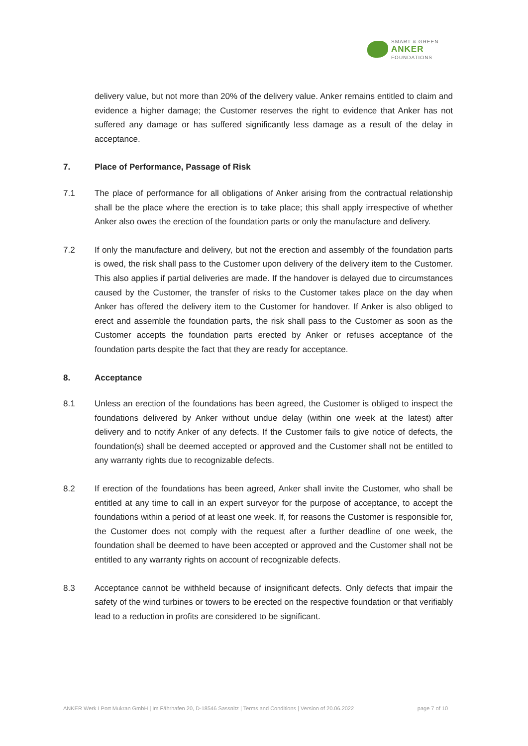SMART & GREEN
ANKER
FOUNDATIONS
delivery value, but not more than 20% of the delivery value. Anker remains entitled to claim and evidence a higher damage; the Customer reserves the right to evidence that Anker has not suffered any damage or has suffered significantly less damage as a result of the delay in acceptance.
7. Place of Performance, Passage of Risk
7.1 The place of performance for all obligations of Anker arising from the contractual relationship shall be the place where the erection is to take place; this shall apply irrespective of whether Anker also owes the erection of the foundation parts or only the manufacture and delivery.
7.2 If only the manufacture and delivery, but not the erection and assembly of the foundation parts is owed, the risk shall pass to the Customer upon delivery of the delivery item to the Customer. This also applies if partial deliveries are made. If the handover is delayed due to circumstances caused by the Customer, the transfer of risks to the Customer takes place on the day when Anker has offered the delivery item to the Customer for handover. If Anker is also obliged to erect and assemble the foundation parts, the risk shall pass to the Customer as soon as the Customer accepts the foundation parts erected by Anker or refuses acceptance of the foundation parts despite the fact that they are ready for acceptance.
8. Acceptance
8.1 Unless an erection of the foundations has been agreed, the Customer is obliged to inspect the foundations delivered by Anker without undue delay (within one week at the latest) after delivery and to notify Anker of any defects. If the Customer fails to give notice of defects, the foundation(s) shall be deemed accepted or approved and the Customer shall not be entitled to any warranty rights due to recognizable defects.
8.2 If erection of the foundations has been agreed, Anker shall invite the Customer, who shall be entitled at any time to call in an expert surveyor for the purpose of acceptance, to accept the foundations within a period of at least one week. If, for reasons the Customer is responsible for, the Customer does not comply with the request after a further deadline of one week, the foundation shall be deemed to have been accepted or approved and the Customer shall not be entitled to any warranty rights on account of recognizable defects.
8.3 Acceptance cannot be withheld because of insignificant defects. Only defects that impair the safety of the wind turbines or towers to be erected on the respective foundation or that verifiably lead to a reduction in profits are considered to be significant.
ANKER Werk I Port Mukran GmbH | Im Fährhafen 20, D-18546 Sassnitz | Terms and Conditions | Version of 20.06.2022 page 7 of 10